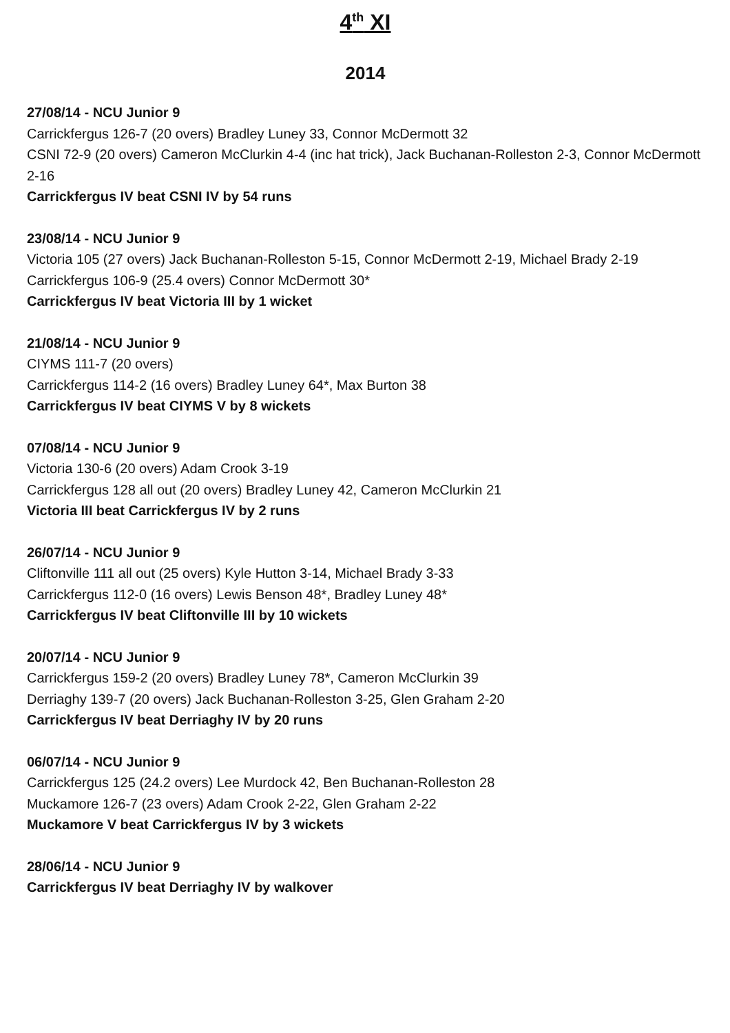4<sup>th</sup> XI
2014
27/08/14 - NCU Junior 9
Carrickfergus 126-7 (20 overs) Bradley Luney 33, Connor McDermott 32
CSNI 72-9 (20 overs) Cameron McClurkin 4-4 (inc hat trick), Jack Buchanan-Rolleston 2-3, Connor McDermott 2-16
Carrickfergus IV beat CSNI IV by 54 runs
23/08/14 - NCU Junior 9
Victoria 105 (27 overs) Jack Buchanan-Rolleston 5-15, Connor McDermott 2-19, Michael Brady 2-19
Carrickfergus 106-9 (25.4 overs) Connor McDermott 30*
Carrickfergus IV beat Victoria III by 1 wicket
21/08/14 - NCU Junior 9
CIYMS 111-7 (20 overs)
Carrickfergus 114-2 (16 overs) Bradley Luney 64*, Max Burton 38
Carrickfergus IV beat CIYMS V by 8 wickets
07/08/14 - NCU Junior 9
Victoria 130-6 (20 overs) Adam Crook 3-19
Carrickfergus 128 all out (20 overs) Bradley Luney 42, Cameron McClurkin 21
Victoria III beat Carrickfergus IV by 2 runs
26/07/14 - NCU Junior 9
Cliftonville 111 all out (25 overs) Kyle Hutton 3-14, Michael Brady 3-33
Carrickfergus 112-0 (16 overs) Lewis Benson 48*, Bradley Luney 48*
Carrickfergus IV beat Cliftonville III by 10 wickets
20/07/14 - NCU Junior 9
Carrickfergus 159-2 (20 overs) Bradley Luney 78*, Cameron McClurkin 39
Derriaghy 139-7 (20 overs) Jack Buchanan-Rolleston 3-25, Glen Graham 2-20
Carrickfergus IV beat Derriaghy IV by 20 runs
06/07/14 - NCU Junior 9
Carrickfergus 125 (24.2 overs) Lee Murdock 42, Ben Buchanan-Rolleston 28
Muckamore 126-7 (23 overs) Adam Crook 2-22, Glen Graham 2-22
Muckamore V beat Carrickfergus IV by 3 wickets
28/06/14 - NCU Junior 9
Carrickfergus IV beat Derriaghy IV by walkover